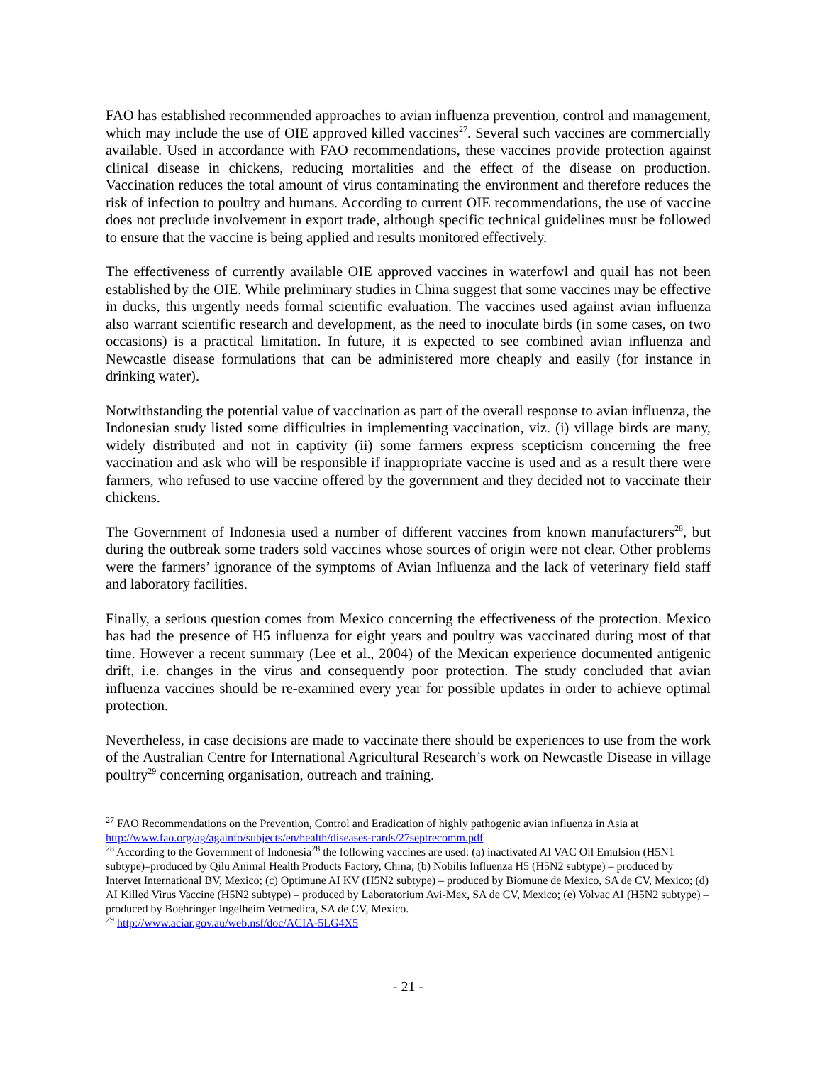FAO has established recommended approaches to avian influenza prevention, control and management, which may include the use of OIE approved killed vaccines<sup>27</sup>. Several such vaccines are commercially available. Used in accordance with FAO recommendations, these vaccines provide protection against clinical disease in chickens, reducing mortalities and the effect of the disease on production. Vaccination reduces the total amount of virus contaminating the environment and therefore reduces the risk of infection to poultry and humans. According to current OIE recommendations, the use of vaccine does not preclude involvement in export trade, although specific technical guidelines must be followed to ensure that the vaccine is being applied and results monitored effectively.
The effectiveness of currently available OIE approved vaccines in waterfowl and quail has not been established by the OIE. While preliminary studies in China suggest that some vaccines may be effective in ducks, this urgently needs formal scientific evaluation. The vaccines used against avian influenza also warrant scientific research and development, as the need to inoculate birds (in some cases, on two occasions) is a practical limitation. In future, it is expected to see combined avian influenza and Newcastle disease formulations that can be administered more cheaply and easily (for instance in drinking water).
Notwithstanding the potential value of vaccination as part of the overall response to avian influenza, the Indonesian study listed some difficulties in implementing vaccination, viz. (i) village birds are many, widely distributed and not in captivity (ii) some farmers express scepticism concerning the free vaccination and ask who will be responsible if inappropriate vaccine is used and as a result there were farmers, who refused to use vaccine offered by the government and they decided not to vaccinate their chickens.
The Government of Indonesia used a number of different vaccines from known manufacturers<sup>28</sup>, but during the outbreak some traders sold vaccines whose sources of origin were not clear. Other problems were the farmers’ ignorance of the symptoms of Avian Influenza and the lack of veterinary field staff and laboratory facilities.
Finally, a serious question comes from Mexico concerning the effectiveness of the protection. Mexico has had the presence of H5 influenza for eight years and poultry was vaccinated during most of that time. However a recent summary (Lee et al., 2004) of the Mexican experience documented antigenic drift, i.e. changes in the virus and consequently poor protection. The study concluded that avian influenza vaccines should be re-examined every year for possible updates in order to achieve optimal protection.
Nevertheless, in case decisions are made to vaccinate there should be experiences to use from the work of the Australian Centre for International Agricultural Research’s work on Newcastle Disease in village poultry<sup>29</sup> concerning organisation, outreach and training.
<sup>27</sup> FAO Recommendations on the Prevention, Control and Eradication of highly pathogenic avian influenza in Asia at http://www.fao.org/ag/againfo/subjects/en/health/diseases-cards/27septrecomm.pdf
<sup>28</sup> According to the Government of Indonesia<sup>28</sup> the following vaccines are used: (a) inactivated AI VAC Oil Emulsion (H5N1 subtype)–produced by Qilu Animal Health Products Factory, China; (b) Nobilis Influenza H5 (H5N2 subtype) – produced by Intervet International BV, Mexico; (c) Optimune AI KV (H5N2 subtype) – produced by Biomune de Mexico, SA de CV, Mexico; (d) AI Killed Virus Vaccine (H5N2 subtype) – produced by Laboratorium Avi-Mex, SA de CV, Mexico; (e) Volvac AI (H5N2 subtype) – produced by Boehringer Ingelheim Vetmedica, SA de CV, Mexico.
<sup>29</sup> http://www.aciar.gov.au/web.nsf/doc/ACIA-5LG4X5
- 21 -